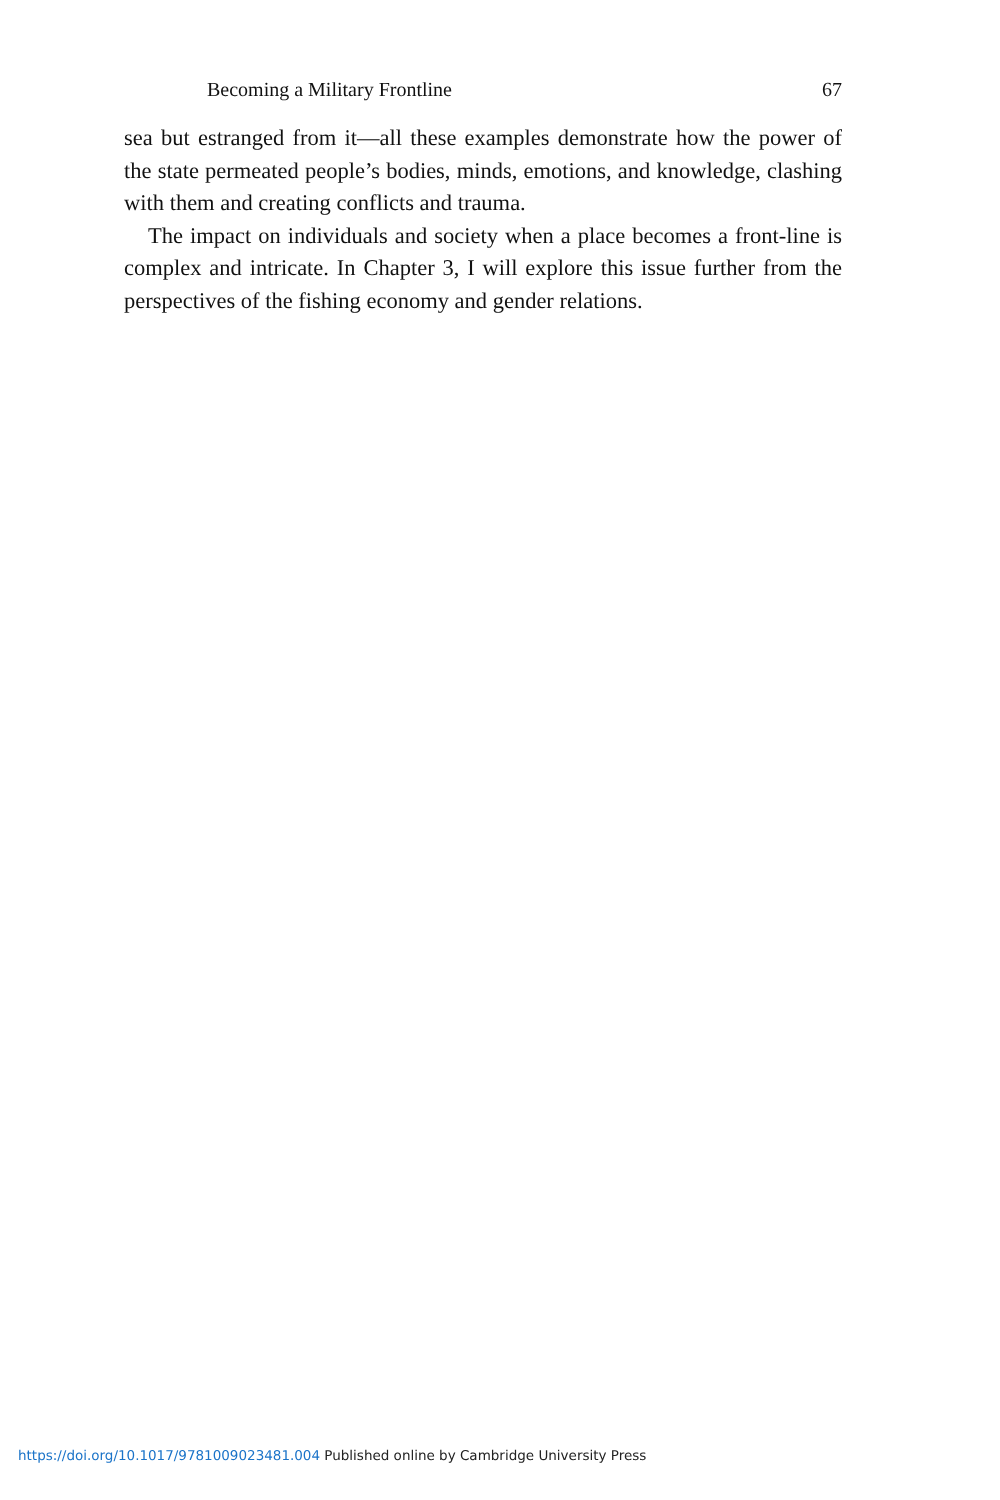Becoming a Military Frontline 67
sea but estranged from it—all these examples demonstrate how the power of the state permeated people’s bodies, minds, emotions, and knowledge, clashing with them and creating conflicts and trauma.
The impact on individuals and society when a place becomes a front-line is complex and intricate. In Chapter 3, I will explore this issue further from the perspectives of the fishing economy and gender relations.
https://doi.org/10.1017/9781009023481.004 Published online by Cambridge University Press